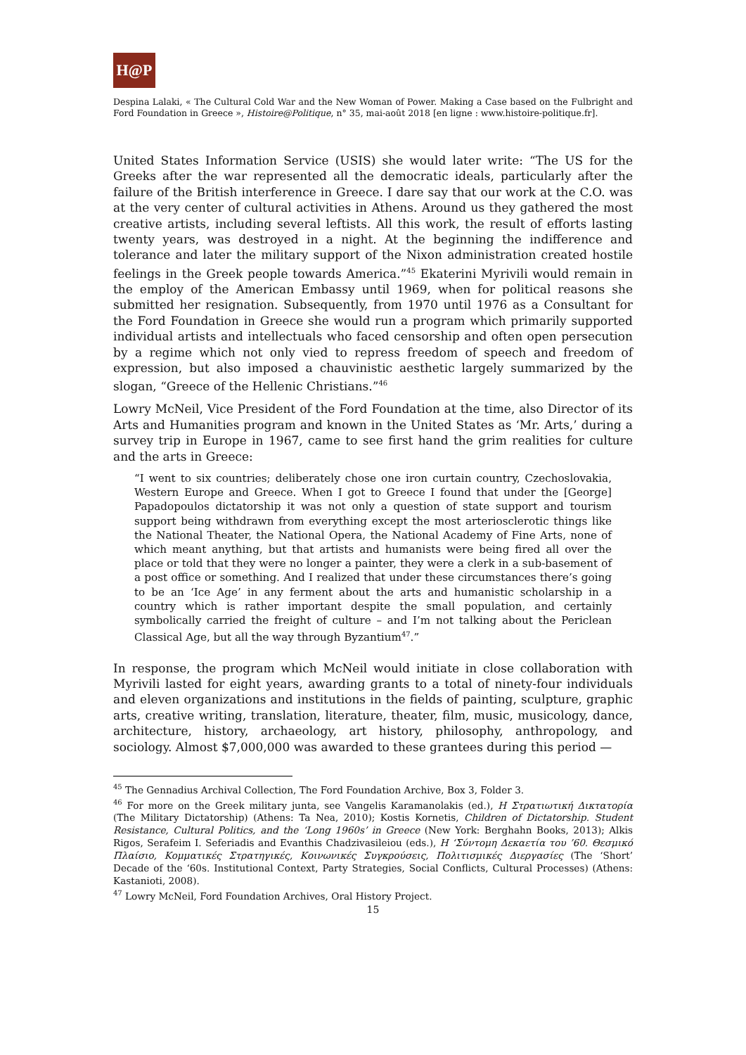H@P
Despina Lalaki, « The Cultural Cold War and the New Woman of Power. Making a Case based on the Fulbright and Ford Foundation in Greece », Histoire@Politique, n° 35, mai-août 2018 [en ligne : www.histoire-politique.fr].
United States Information Service (USIS) she would later write: “The US for the Greeks after the war represented all the democratic ideals, particularly after the failure of the British interference in Greece. I dare say that our work at the C.O. was at the very center of cultural activities in Athens. Around us they gathered the most creative artists, including several leftists. All this work, the result of efforts lasting twenty years, was destroyed in a night. At the beginning the indifference and tolerance and later the military support of the Nixon administration created hostile feelings in the Greek people towards America.”<sup>45</sup> Ekaterini Myrivili would remain in the employ of the American Embassy until 1969, when for political reasons she submitted her resignation. Subsequently, from 1970 until 1976 as a Consultant for the Ford Foundation in Greece she would run a program which primarily supported individual artists and intellectuals who faced censorship and often open persecution by a regime which not only vied to repress freedom of speech and freedom of expression, but also imposed a chauvinistic aesthetic largely summarized by the slogan, “Greece of the Hellenic Christians.”<sup>46</sup>
Lowry McNeil, Vice President of the Ford Foundation at the time, also Director of its Arts and Humanities program and known in the United States as ‘Mr. Arts,’ during a survey trip in Europe in 1967, came to see first hand the grim realities for culture and the arts in Greece:
“I went to six countries; deliberately chose one iron curtain country, Czechoslovakia, Western Europe and Greece. When I got to Greece I found that under the [George] Papadopoulos dictatorship it was not only a question of state support and tourism support being withdrawn from everything except the most arteriosclerotic things like the National Theater, the National Opera, the National Academy of Fine Arts, none of which meant anything, but that artists and humanists were being fired all over the place or told that they were no longer a painter, they were a clerk in a sub-basement of a post office or something. And I realized that under these circumstances there’s going to be an ‘Ice Age’ in any ferment about the arts and humanistic scholarship in a country which is rather important despite the small population, and certainly symbolically carried the freight of culture – and I’m not talking about the Periclean Classical Age, but all the way through Byzantium<sup>47</sup>.”
In response, the program which McNeil would initiate in close collaboration with Myrivili lasted for eight years, awarding grants to a total of ninety-four individuals and eleven organizations and institutions in the fields of painting, sculpture, graphic arts, creative writing, translation, literature, theater, film, music, musicology, dance, architecture, history, archaeology, art history, philosophy, anthropology, and sociology. Almost $7,000,000 was awarded to these grantees during this period —
<sup>45</sup> The Gennadius Archival Collection, The Ford Foundation Archive, Box 3, Folder 3.
<sup>46</sup> For more on the Greek military junta, see Vangelis Karamanolakis (ed.), Η Στρατιωτική Δικτατορία (The Military Dictatorship) (Athens: Ta Nea, 2010); Kostis Kornetis, Children of Dictatorship. Student Resistance, Cultural Politics, and the ‘Long 1960s’ in Greece (New York: Berghahn Books, 2013); Alkis Rigos, Serafeim I. Seferiadis and Evanthis Chadzivasileiou (eds.), Η ‘Σύντομη Δεκαετία του ’60. Θεσμικό Πλαίσιο, Κομματικές Στρατηγικές, Κοινωνικές Συγκρούσεις, Πολιτισμικές Διεργασίες (The ‘Short’ Decade of the ‘60s. Institutional Context, Party Strategies, Social Conflicts, Cultural Processes) (Athens: Kastanioti, 2008).
<sup>47</sup> Lowry McNeil, Ford Foundation Archives, Oral History Project.
15